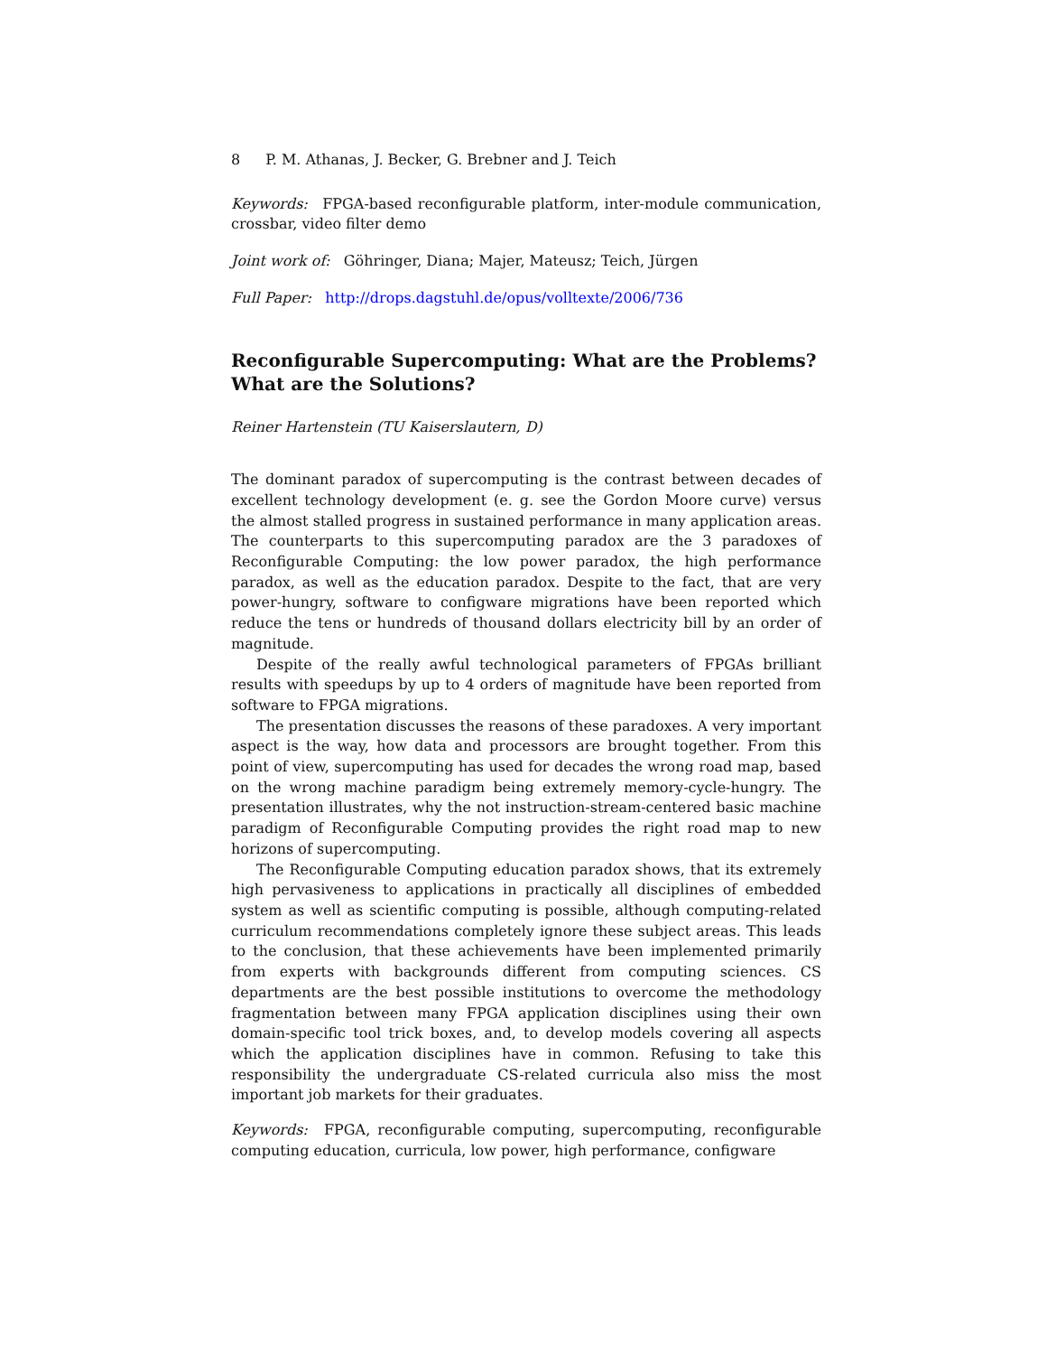8 P. M. Athanas, J. Becker, G. Brebner and J. Teich
Keywords: FPGA-based reconfigurable platform, inter-module communication, crossbar, video filter demo
Joint work of: Göhringer, Diana; Majer, Mateusz; Teich, Jürgen
Full Paper: http://drops.dagstuhl.de/opus/volltexte/2006/736
Reconfigurable Supercomputing: What are the Problems? What are the Solutions?
Reiner Hartenstein (TU Kaiserslautern, D)
The dominant paradox of supercomputing is the contrast between decades of excellent technology development (e. g. see the Gordon Moore curve) versus the almost stalled progress in sustained performance in many application areas. The counterparts to this supercomputing paradox are the 3 paradoxes of Reconfigurable Computing: the low power paradox, the high performance paradox, as well as the education paradox. Despite to the fact, that are very power-hungry, software to configware migrations have been reported which reduce the tens or hundreds of thousand dollars electricity bill by an order of magnitude.
Despite of the really awful technological parameters of FPGAs brilliant results with speedups by up to 4 orders of magnitude have been reported from software to FPGA migrations.
The presentation discusses the reasons of these paradoxes. A very important aspect is the way, how data and processors are brought together. From this point of view, supercomputing has used for decades the wrong road map, based on the wrong machine paradigm being extremely memory-cycle-hungry. The presentation illustrates, why the not instruction-stream-centered basic machine paradigm of Reconfigurable Computing provides the right road map to new horizons of supercomputing.
The Reconfigurable Computing education paradox shows, that its extremely high pervasiveness to applications in practically all disciplines of embedded system as well as scientific computing is possible, although computing-related curriculum recommendations completely ignore these subject areas. This leads to the conclusion, that these achievements have been implemented primarily from experts with backgrounds different from computing sciences. CS departments are the best possible institutions to overcome the methodology fragmentation between many FPGA application disciplines using their own domain-specific tool trick boxes, and, to develop models covering all aspects which the application disciplines have in common. Refusing to take this responsibility the undergraduate CS-related curricula also miss the most important job markets for their graduates.
Keywords: FPGA, reconfigurable computing, supercomputing, reconfigurable computing education, curricula, low power, high performance, configware